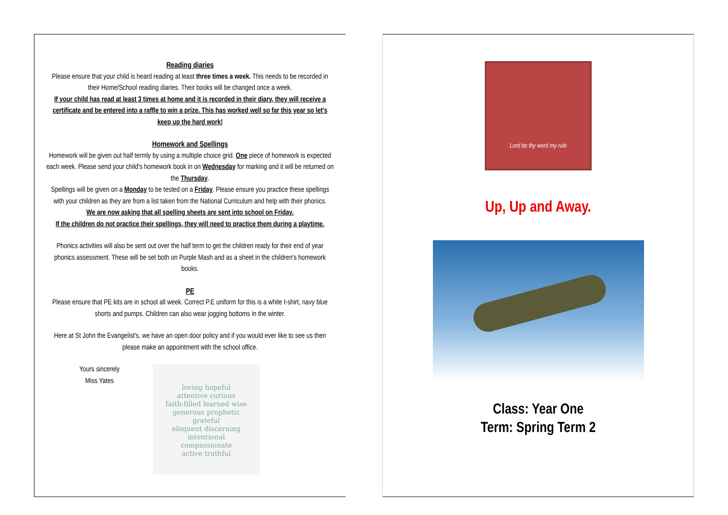Reading diaries
Please ensure that your child is heard reading at least three times a week. This needs to be recorded in their Home/School reading diaries. Their books will be changed once a week.
If your child has read at least 3 times at home and it is recorded in their diary, they will receive a certificate and be entered into a raffle to win a prize. This has worked well so far this year so let's keep up the hard work!
Homework and Spellings
Homework will be given out half termly by using a multiple choice grid. One piece of homework is expected each week. Please send your child's homework book in on Wednesday for marking and it will be returned on the Thursday.
Spellings will be given on a Monday to be tested on a Friday. Please ensure you practice these spellings with your children as they are from a list taken from the National Curriculum and help with their phonics.
We are now asking that all spelling sheets are sent into school on Friday.
If the children do not practice their spellings, they will need to practice them during a playtime.
Phonics activities will also be sent out over the half term to get the children ready for their end of year phonics assessment. These will be set both on Purple Mash and as a sheet in the children's homework books.
PE
Please ensure that PE kits are in school all week. Correct P.E uniform for this is a white t-shirt, navy blue shorts and pumps. Children can also wear jogging bottoms in the winter.
Here at St John the Evangelist's, we have an open door policy and if you would ever like to see us then please make an appointment with the school office.
Yours sincerely
Miss Yates
loving hopeful
attentive curious
faith-filled learned wise
generous prophetic grateful
eloquent discerning
intentional compassionate
active truthful
Lord be thy word my rule
Up, Up and Away.
Class: Year One
Term: Spring Term 2